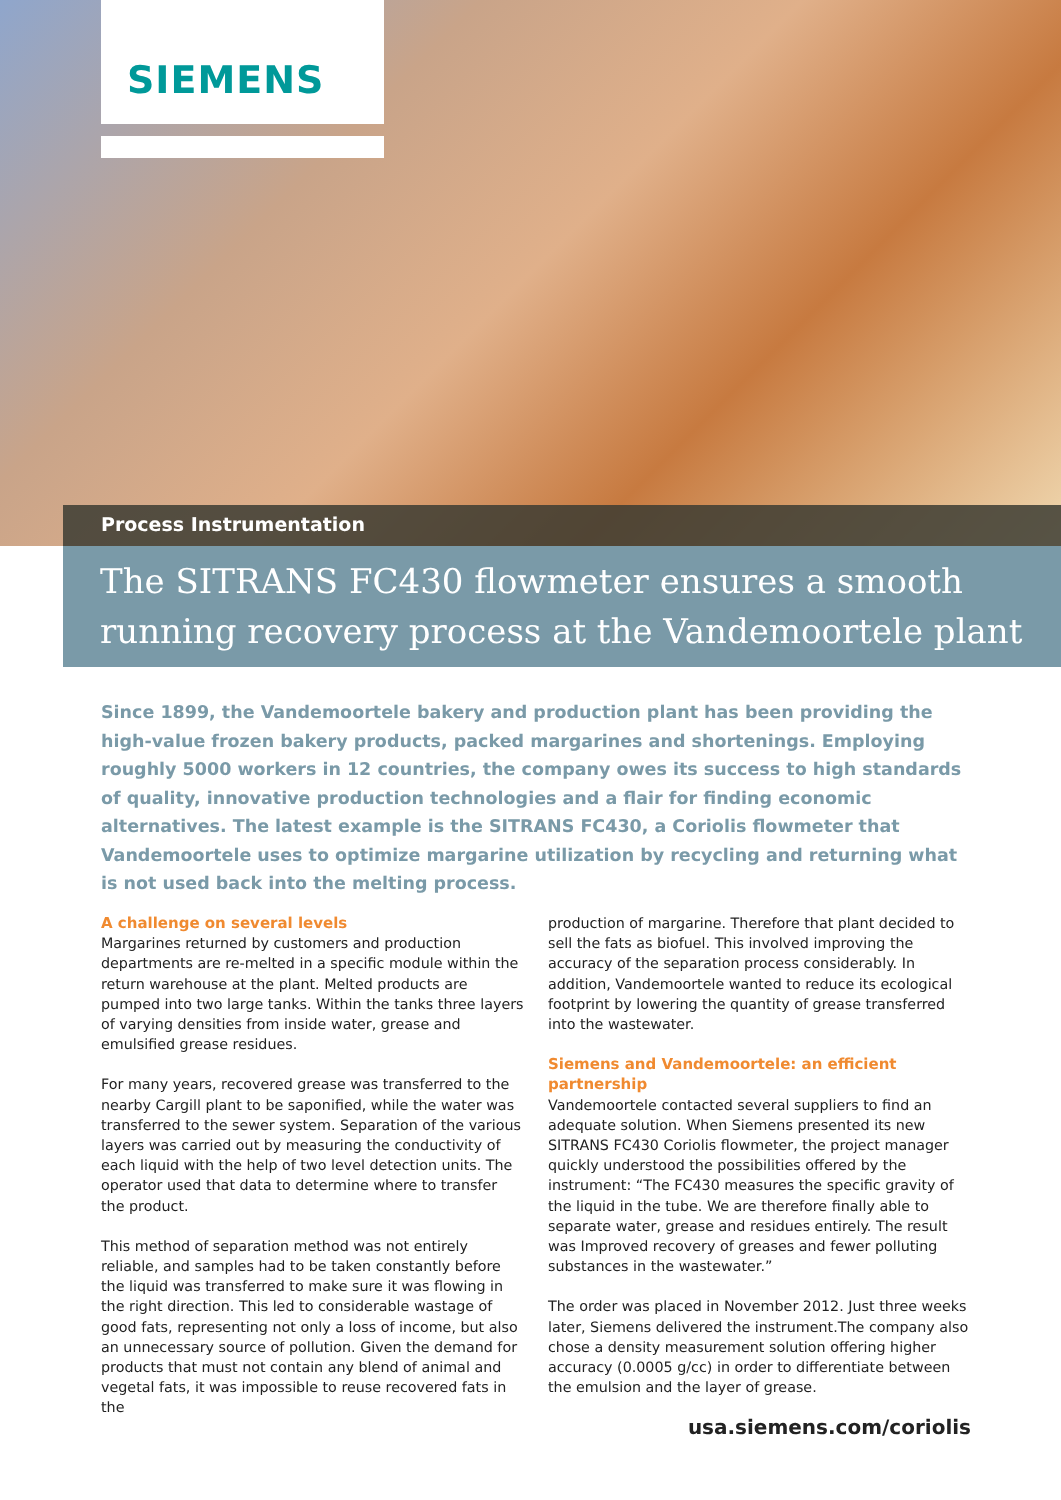SIEMENS
Process Instrumentation
The SITRANS FC430 flowmeter ensures a smooth running recovery process at the Vandemoortele plant
Since 1899, the Vandemoortele bakery and production plant has been providing the high-value frozen bakery products, packed margarines and shortenings. Employing roughly 5000 workers in 12 countries, the company owes its success to high standards of quality, innovative production technologies and a flair for finding economic alternatives. The latest example is the SITRANS FC430, a Coriolis flowmeter that Vandemoortele uses to optimize margarine utilization by recycling and returning what is not used back into the melting process.
A challenge on several levels
Margarines returned by customers and production departments are re-melted in a specific module within the return warehouse at the plant. Melted products are pumped into two large tanks. Within the tanks three layers of varying densities from inside water, grease and emulsified grease residues.
For many years, recovered grease was transferred to the nearby Cargill plant to be saponified, while the water was transferred to the sewer system. Separation of the various layers was carried out by measuring the conductivity of each liquid with the help of two level detection units. The operator used that data to determine where to transfer the product.
This method of separation method was not entirely reliable, and samples had to be taken constantly before the liquid was transferred to make sure it was flowing in the right direction. This led to considerable wastage of good fats, representing not only a loss of income, but also an unnecessary source of pollution. Given the demand for products that must not contain any blend of animal and vegetal fats, it was impossible to reuse recovered fats in the
production of margarine. Therefore that plant decided to sell the fats as biofuel. This involved improving the accuracy of the separation process considerably. In addition, Vandemoortele wanted to reduce its ecological footprint by lowering the quantity of grease transferred into the wastewater.
Siemens and Vandemoortele: an efficient partnership
Vandemoortele contacted several suppliers to find an adequate solution. When Siemens presented its new SITRANS FC430 Coriolis flowmeter, the project manager quickly understood the possibilities offered by the instrument: “The FC430 measures the specific gravity of the liquid in the tube. We are therefore finally able to separate water, grease and residues entirely. The result was Improved recovery of greases and fewer polluting substances in the wastewater.”
The order was placed in November 2012. Just three weeks later, Siemens delivered the instrument.The company also chose a density measurement solution offering higher accuracy (0.0005 g/cc) in order to differentiate between the emulsion and the layer of grease.
usa.siemens.com/coriolis